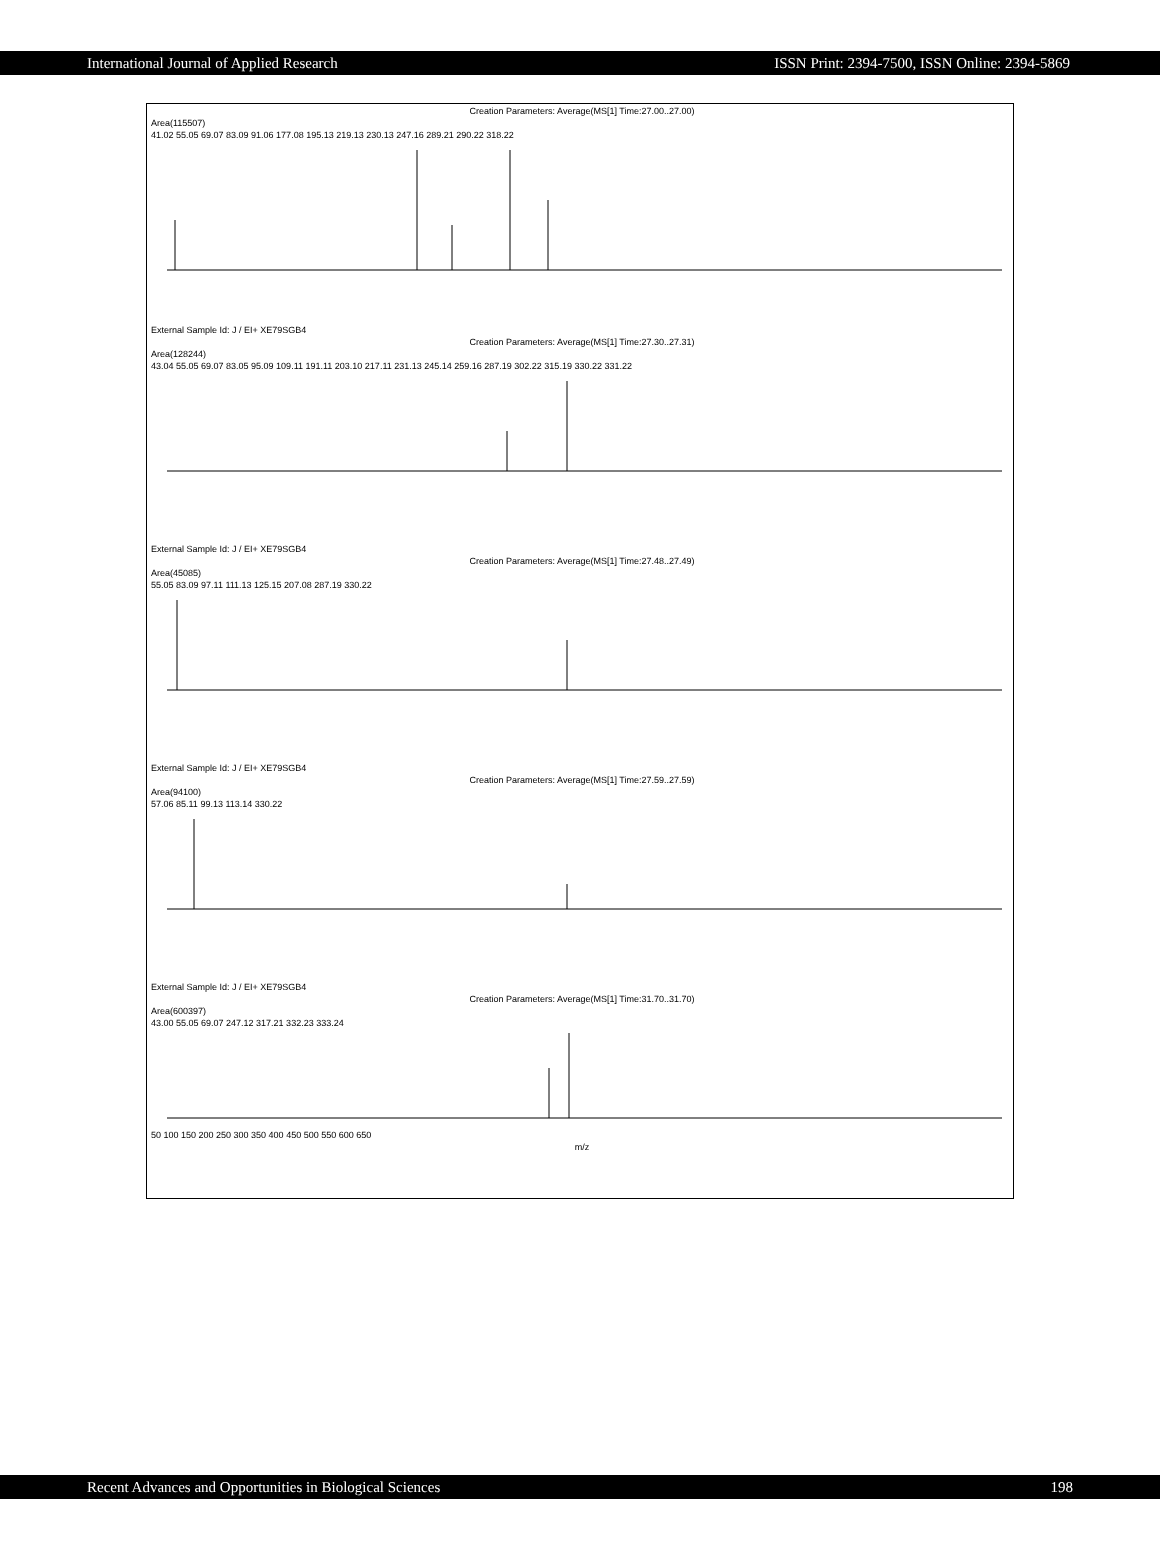International Journal of Applied Research ISSN Print: 2394-7500, ISSN Online: 2394-5869
Creation Parameters: Average(MS[1] Time:27.00..27.00)
Area(115507)
41.02 55.05 69.07 83.09 91.06 177.08 195.13 219.13 230.13 247.16 289.21 290.22 318.22
External Sample Id: J / EI+ XE79SGB4
Creation Parameters: Average(MS[1] Time:27.30..27.31)
Area(128244)
43.04 55.05 69.07 83.05 95.09 109.11 191.11 203.10 217.11 231.13 245.14 259.16 287.19 302.22 315.19 330.22 331.22
External Sample Id: J / EI+ XE79SGB4
Creation Parameters: Average(MS[1] Time:27.48..27.49)
Area(45085)
55.05 83.09 97.11 111.13 125.15 207.08 287.19 330.22
External Sample Id: J / EI+ XE79SGB4
Creation Parameters: Average(MS[1] Time:27.59..27.59)
Area(94100)
57.06 85.11 99.13 113.14 330.22
External Sample Id: J / EI+ XE79SGB4
Creation Parameters: Average(MS[1] Time:31.70..31.70)
Area(600397)
43.00 55.05 69.07 247.12 317.21 332.23 333.24
50 100 150 200 250 300 350 400 450 500 550 600 650
m/z
Recent Advances and Opportunities in Biological Sciences 198